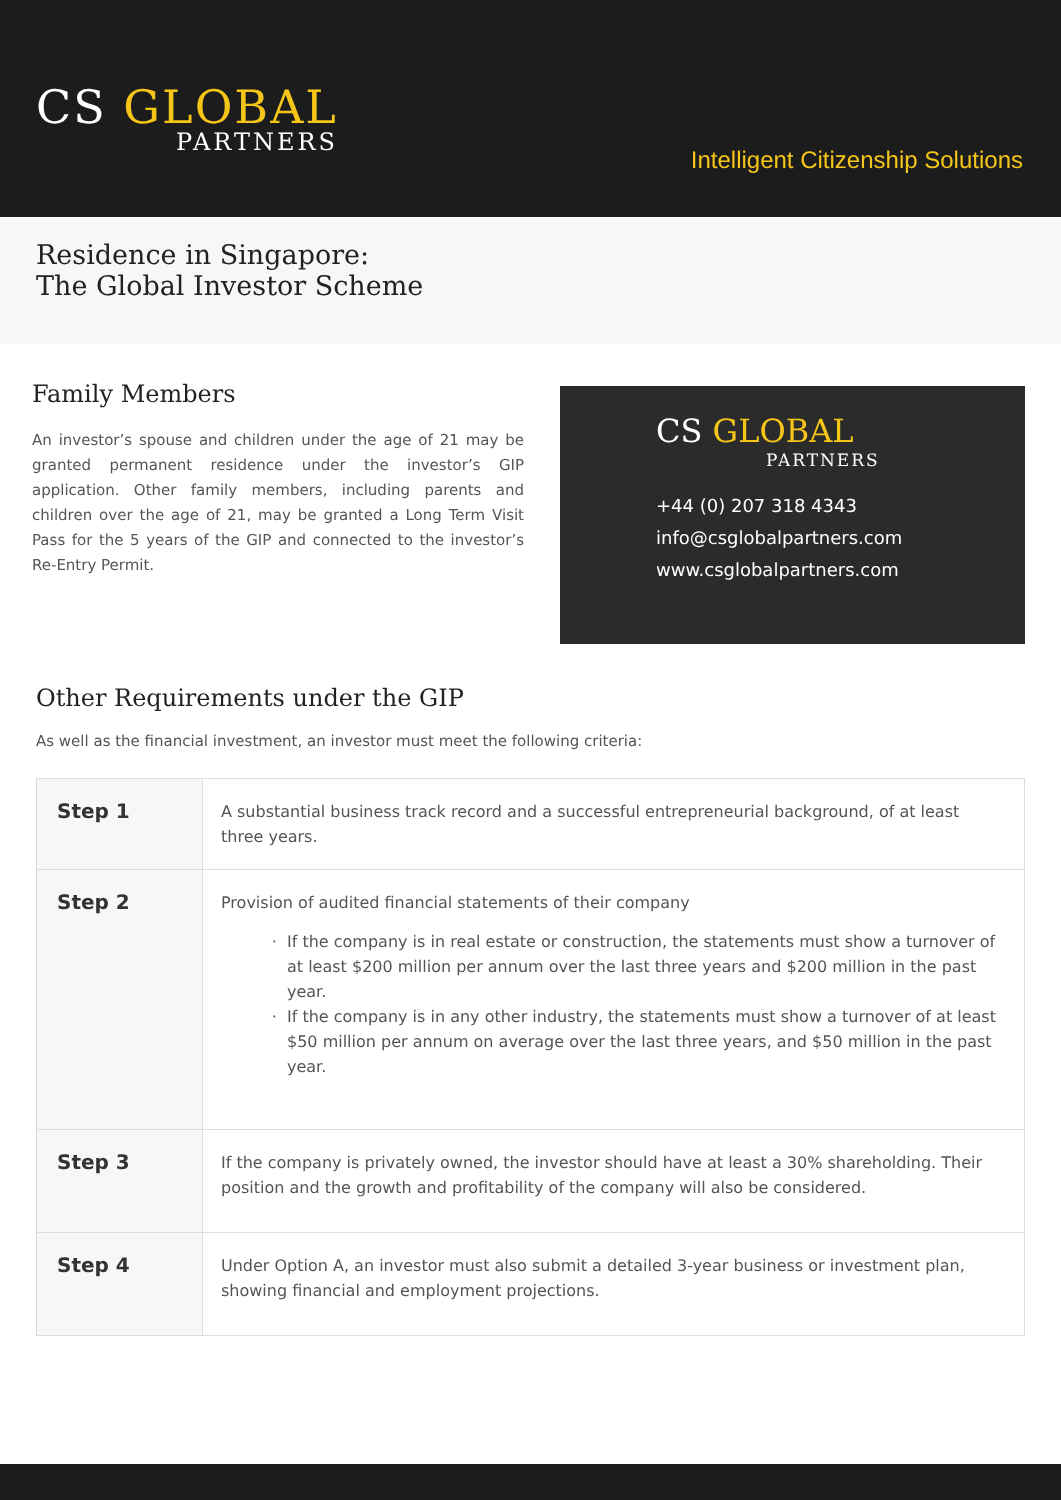CS GLOBAL
PARTNERS
Intelligent Citizenship Solutions
Residence in Singapore:
The Global Investor Scheme
Family Members
An investor’s spouse and children under the age of 21 may be granted permanent residence under the investor’s GIP application. Other family members, including parents and children over the age of 21, may be granted a Long Term Visit Pass for the 5 years of the GIP and connected to the investor’s Re-Entry Permit.
CS GLOBAL
PARTNERS
+44 (0) 207 318 4343
info@csglobalpartners.com
www.csglobalpartners.com
Other Requirements under the GIP
As well as the financial investment, an investor must meet the following criteria:
| Step 1 | A substantial business track record and a successful entrepreneurial background, of at least three years. |
| Step 2 | Provision of audited financial statements of their company If the company is in real estate or construction, the statements must show a turnover of at least $200 million per annum over the last three years and $200 million in the past year. If the company is in any other industry, the statements must show a turnover of at least $50 million per annum on average over the last three years, and $50 million in the past year. |
| Step 3 | If the company is privately owned, the investor should have at least a 30% shareholding. Their position and the growth and profitability of the company will also be considered. |
| Step 4 | Under Option A, an investor must also submit a detailed 3-year business or investment plan, showing financial and employment projections. |